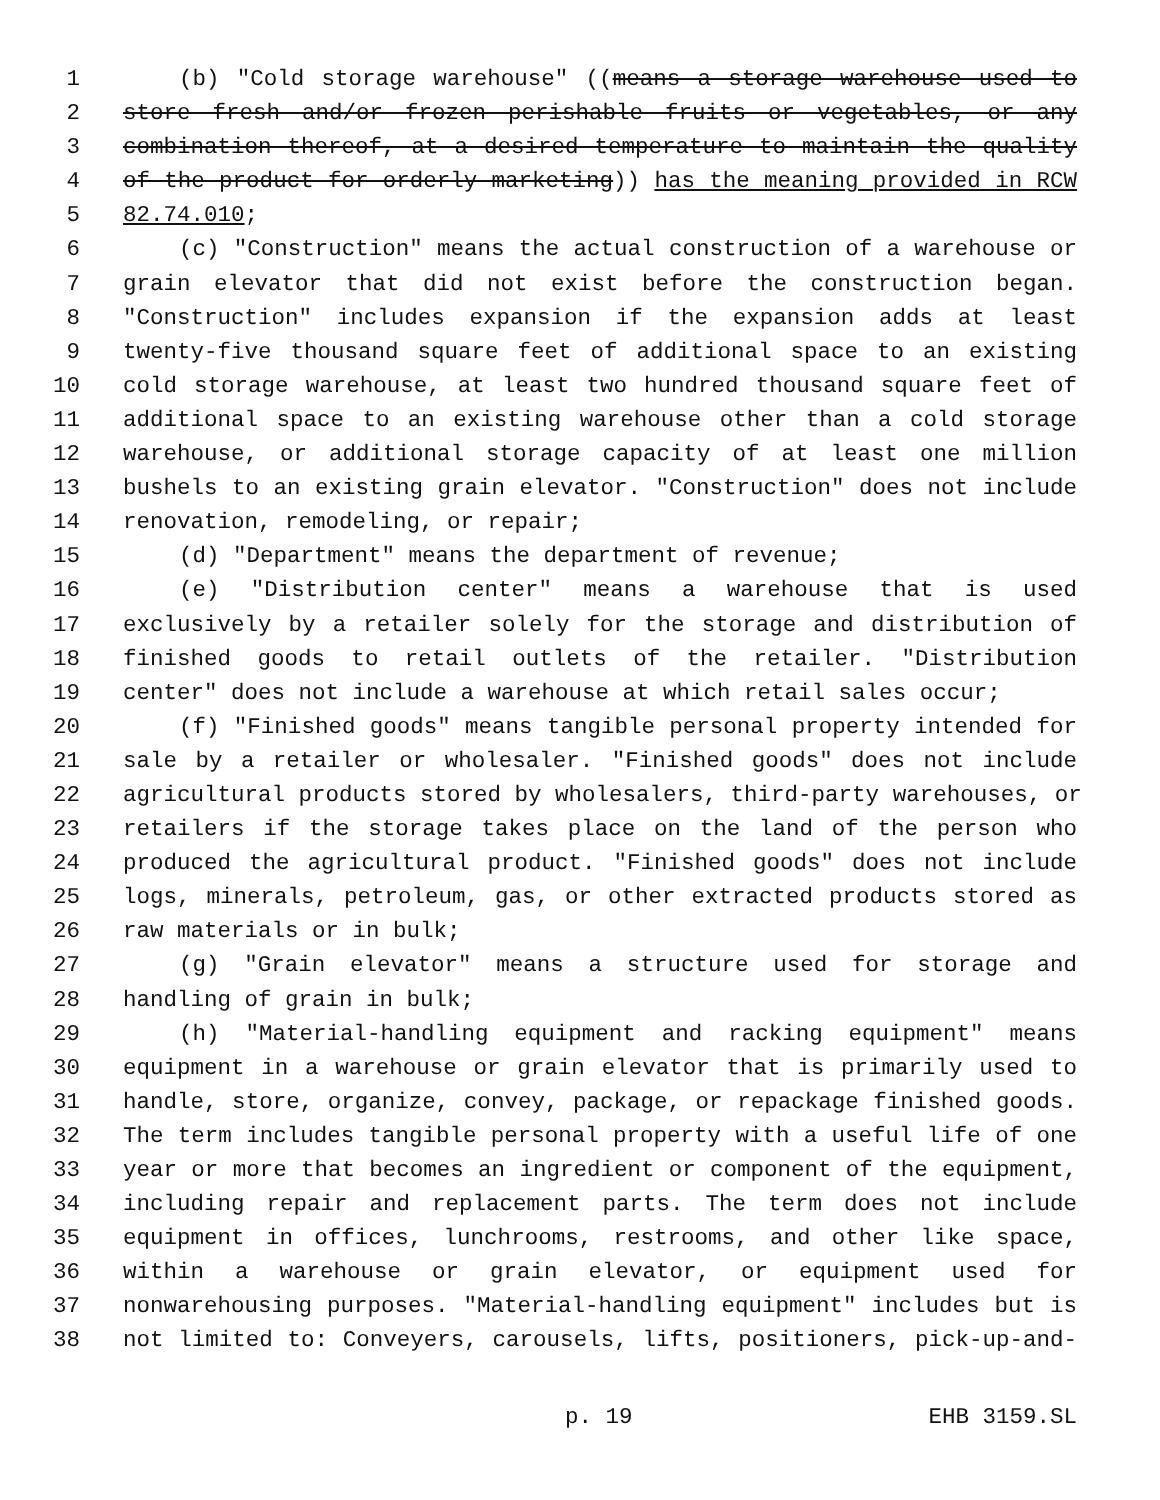1 (b) "Cold storage warehouse" ((means a storage warehouse used to
2 store fresh and/or frozen perishable fruits or vegetables, or any
3 combination thereof, at a desired temperature to maintain the quality
4 of the product for orderly marketing)) has the meaning provided in RCW
5 82.74.010;
6 (c) "Construction" means the actual construction of a warehouse or
7 grain elevator that did not exist before the construction began.
8 "Construction" includes expansion if the expansion adds at least
9 twenty-five thousand square feet of additional space to an existing
10 cold storage warehouse, at least two hundred thousand square feet of
11 additional space to an existing warehouse other than a cold storage
12 warehouse, or additional storage capacity of at least one million
13 bushels to an existing grain elevator. "Construction" does not include
14 renovation, remodeling, or repair;
15 (d) "Department" means the department of revenue;
16 (e) "Distribution center" means a warehouse that is used
17 exclusively by a retailer solely for the storage and distribution of
18 finished goods to retail outlets of the retailer. "Distribution
19 center" does not include a warehouse at which retail sales occur;
20 (f) "Finished goods" means tangible personal property intended for
21 sale by a retailer or wholesaler. "Finished goods" does not include
22 agricultural products stored by wholesalers, third-party warehouses, or
23 retailers if the storage takes place on the land of the person who
24 produced the agricultural product. "Finished goods" does not include
25 logs, minerals, petroleum, gas, or other extracted products stored as
26 raw materials or in bulk;
27 (g) "Grain elevator" means a structure used for storage and
28 handling of grain in bulk;
29 (h) "Material-handling equipment and racking equipment" means
30 equipment in a warehouse or grain elevator that is primarily used to
31 handle, store, organize, convey, package, or repackage finished goods.
32 The term includes tangible personal property with a useful life of one
33 year or more that becomes an ingredient or component of the equipment,
34 including repair and replacement parts. The term does not include
35 equipment in offices, lunchrooms, restrooms, and other like space,
36 within a warehouse or grain elevator, or equipment used for
37 nonwarehousing purposes. "Material-handling equipment" includes but is
38 not limited to: Conveyers, carousels, lifts, positioners, pick-up-and-
p. 19 EHB 3159.SL